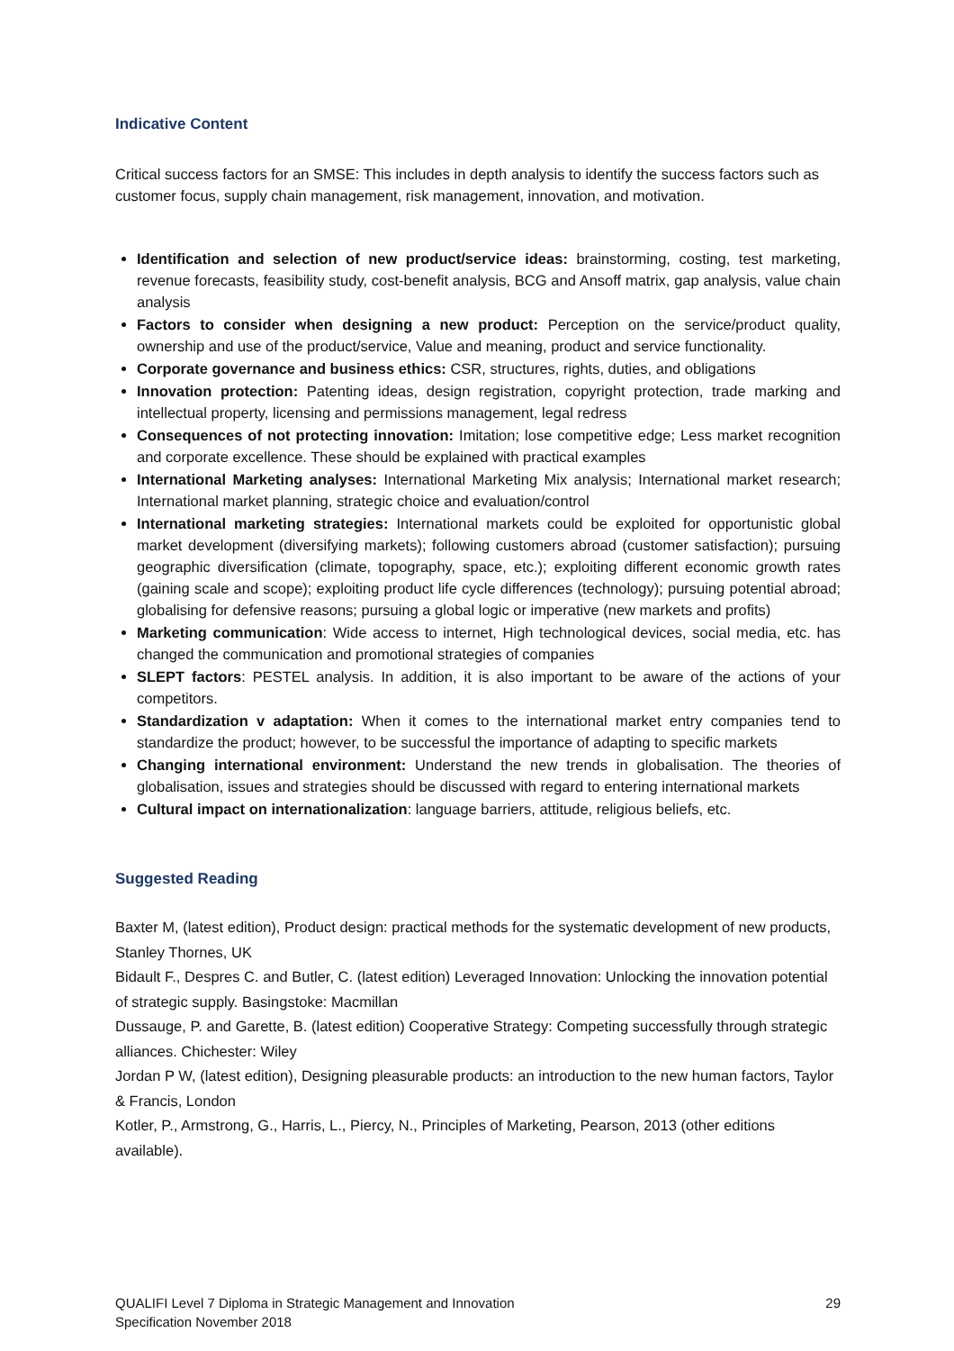Indicative Content
Critical success factors for an SMSE: This includes in depth analysis to identify the success factors such as customer focus, supply chain management, risk management, innovation, and motivation.
Identification and selection of new product/service ideas: brainstorming, costing, test marketing, revenue forecasts, feasibility study, cost-benefit analysis, BCG and Ansoff matrix, gap analysis, value chain analysis
Factors to consider when designing a new product: Perception on the service/product quality, ownership and use of the product/service, Value and meaning, product and service functionality.
Corporate governance and business ethics: CSR, structures, rights, duties, and obligations
Innovation protection: Patenting ideas, design registration, copyright protection, trade marking and intellectual property, licensing and permissions management, legal redress
Consequences of not protecting innovation: Imitation; lose competitive edge; Less market recognition and corporate excellence. These should be explained with practical examples
International Marketing analyses: International Marketing Mix analysis; International market research; International market planning, strategic choice and evaluation/control
International marketing strategies: International markets could be exploited for opportunistic global market development (diversifying markets); following customers abroad (customer satisfaction); pursuing geographic diversification (climate, topography, space, etc.); exploiting different economic growth rates (gaining scale and scope); exploiting product life cycle differences (technology); pursuing potential abroad; globalising for defensive reasons; pursuing a global logic or imperative (new markets and profits)
Marketing communication: Wide access to internet, High technological devices, social media, etc. has changed the communication and promotional strategies of companies
SLEPT factors: PESTEL analysis. In addition, it is also important to be aware of the actions of your competitors.
Standardization v adaptation: When it comes to the international market entry companies tend to standardize the product; however, to be successful the importance of adapting to specific markets
Changing international environment: Understand the new trends in globalisation. The theories of globalisation, issues and strategies should be discussed with regard to entering international markets
Cultural impact on internationalization: language barriers, attitude, religious beliefs, etc.
Suggested Reading
Baxter M, (latest edition), Product design: practical methods for the systematic development of new products, Stanley Thornes, UK
Bidault F., Despres C. and Butler, C. (latest edition) Leveraged Innovation: Unlocking the innovation potential of strategic supply. Basingstoke: Macmillan
Dussauge, P. and Garette, B. (latest edition) Cooperative Strategy: Competing successfully through strategic alliances. Chichester: Wiley
Jordan P W, (latest edition), Designing pleasurable products: an introduction to the new human factors, Taylor & Francis, London
Kotler, P., Armstrong, G., Harris, L., Piercy, N., Principles of Marketing, Pearson, 2013 (other editions available).
QUALIFI Level 7 Diploma in Strategic Management and Innovation 29
Specification November 2018